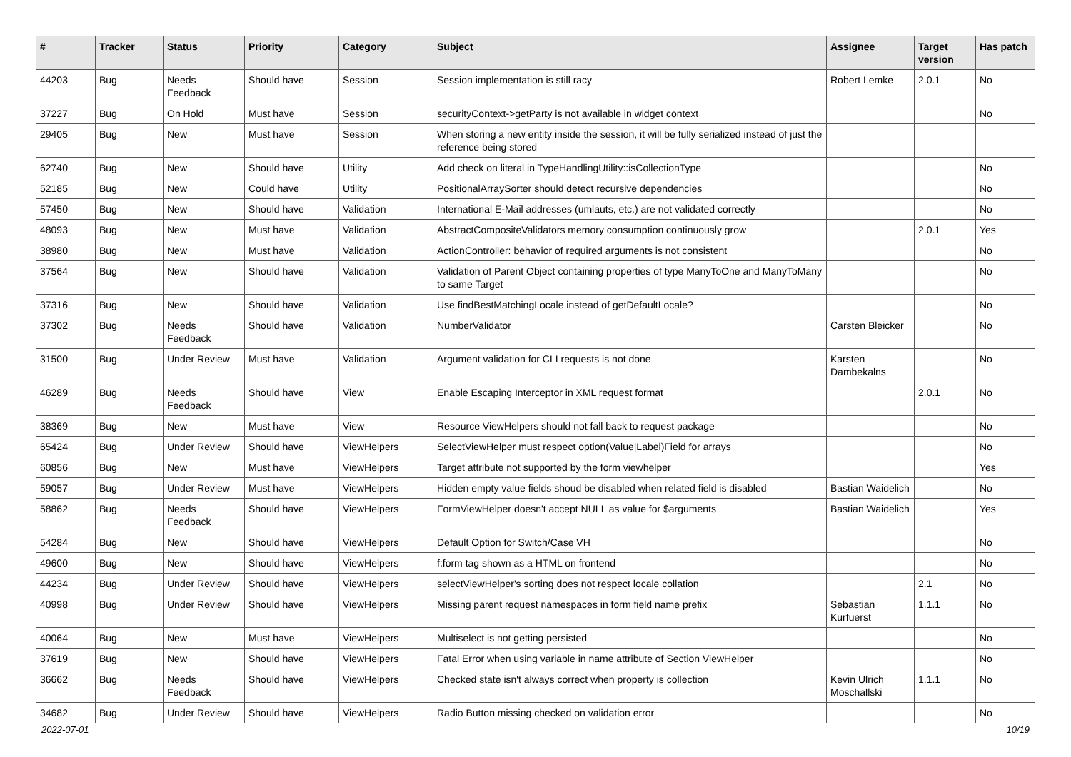| # | Tracker | Status | Priority | Category | Subject | Assignee | Target version | Has patch |
| --- | --- | --- | --- | --- | --- | --- | --- | --- |
| 44203 | Bug | Needs Feedback | Should have | Session | Session implementation is still racy | Robert Lemke | 2.0.1 | No |
| 37227 | Bug | On Hold | Must have | Session | securityContext->getParty is not available in widget context | | | No |
| 29405 | Bug | New | Must have | Session | When storing a new entity inside the session, it will be fully serialized instead of just the reference being stored | | | |
| 62740 | Bug | New | Should have | Utility | Add check on literal in TypeHandlingUtility::isCollectionType | | | No |
| 52185 | Bug | New | Could have | Utility | PositionalArraySorter should detect recursive dependencies | | | No |
| 57450 | Bug | New | Should have | Validation | International E-Mail addresses (umlauts, etc.) are not validated correctly | | | No |
| 48093 | Bug | New | Must have | Validation | AbstractCompositeValidators memory consumption continuously grow | | 2.0.1 | Yes |
| 38980 | Bug | New | Must have | Validation | ActionController: behavior of required arguments is not consistent | | | No |
| 37564 | Bug | New | Should have | Validation | Validation of Parent Object containing properties of type ManyToOne and ManyToMany to same Target | | | No |
| 37316 | Bug | New | Should have | Validation | Use findBestMatchingLocale instead of getDefaultLocale? | | | No |
| 37302 | Bug | Needs Feedback | Should have | Validation | NumberValidator | Carsten Bleicker | | No |
| 31500 | Bug | Under Review | Must have | Validation | Argument validation for CLI requests is not done | Karsten Dambekalns | | No |
| 46289 | Bug | Needs Feedback | Should have | View | Enable Escaping Interceptor in XML request format | | 2.0.1 | No |
| 38369 | Bug | New | Must have | View | Resource ViewHelpers should not fall back to request package | | | No |
| 65424 | Bug | Under Review | Should have | ViewHelpers | SelectViewHelper must respect option(Value/Label)Field for arrays | | | No |
| 60856 | Bug | New | Must have | ViewHelpers | Target attribute not supported by the form viewhelper | | | Yes |
| 59057 | Bug | Under Review | Must have | ViewHelpers | Hidden empty value fields shoud be disabled when related field is disabled | Bastian Waidelich | | No |
| 58862 | Bug | Needs Feedback | Should have | ViewHelpers | FormViewHelper doesn't accept NULL as value for $arguments | Bastian Waidelich | | Yes |
| 54284 | Bug | New | Should have | ViewHelpers | Default Option for Switch/Case VH | | | No |
| 49600 | Bug | New | Should have | ViewHelpers | f:form tag shown as a HTML on frontend | | | No |
| 44234 | Bug | Under Review | Should have | ViewHelpers | selectViewHelper's sorting does not respect locale collation | | 2.1 | No |
| 40998 | Bug | Under Review | Should have | ViewHelpers | Missing parent request namespaces in form field name prefix | Sebastian Kurfuerst | 1.1.1 | No |
| 40064 | Bug | New | Must have | ViewHelpers | Multiselect is not getting persisted | | | No |
| 37619 | Bug | New | Should have | ViewHelpers | Fatal Error when using variable in name attribute of Section ViewHelper | | | No |
| 36662 | Bug | Needs Feedback | Should have | ViewHelpers | Checked state isn't always correct when property is collection | Kevin Ulrich Moschallski | 1.1.1 | No |
| 34682 | Bug | Under Review | Should have | ViewHelpers | Radio Button missing checked on validation error | | | No |
2022-07-01 10/19